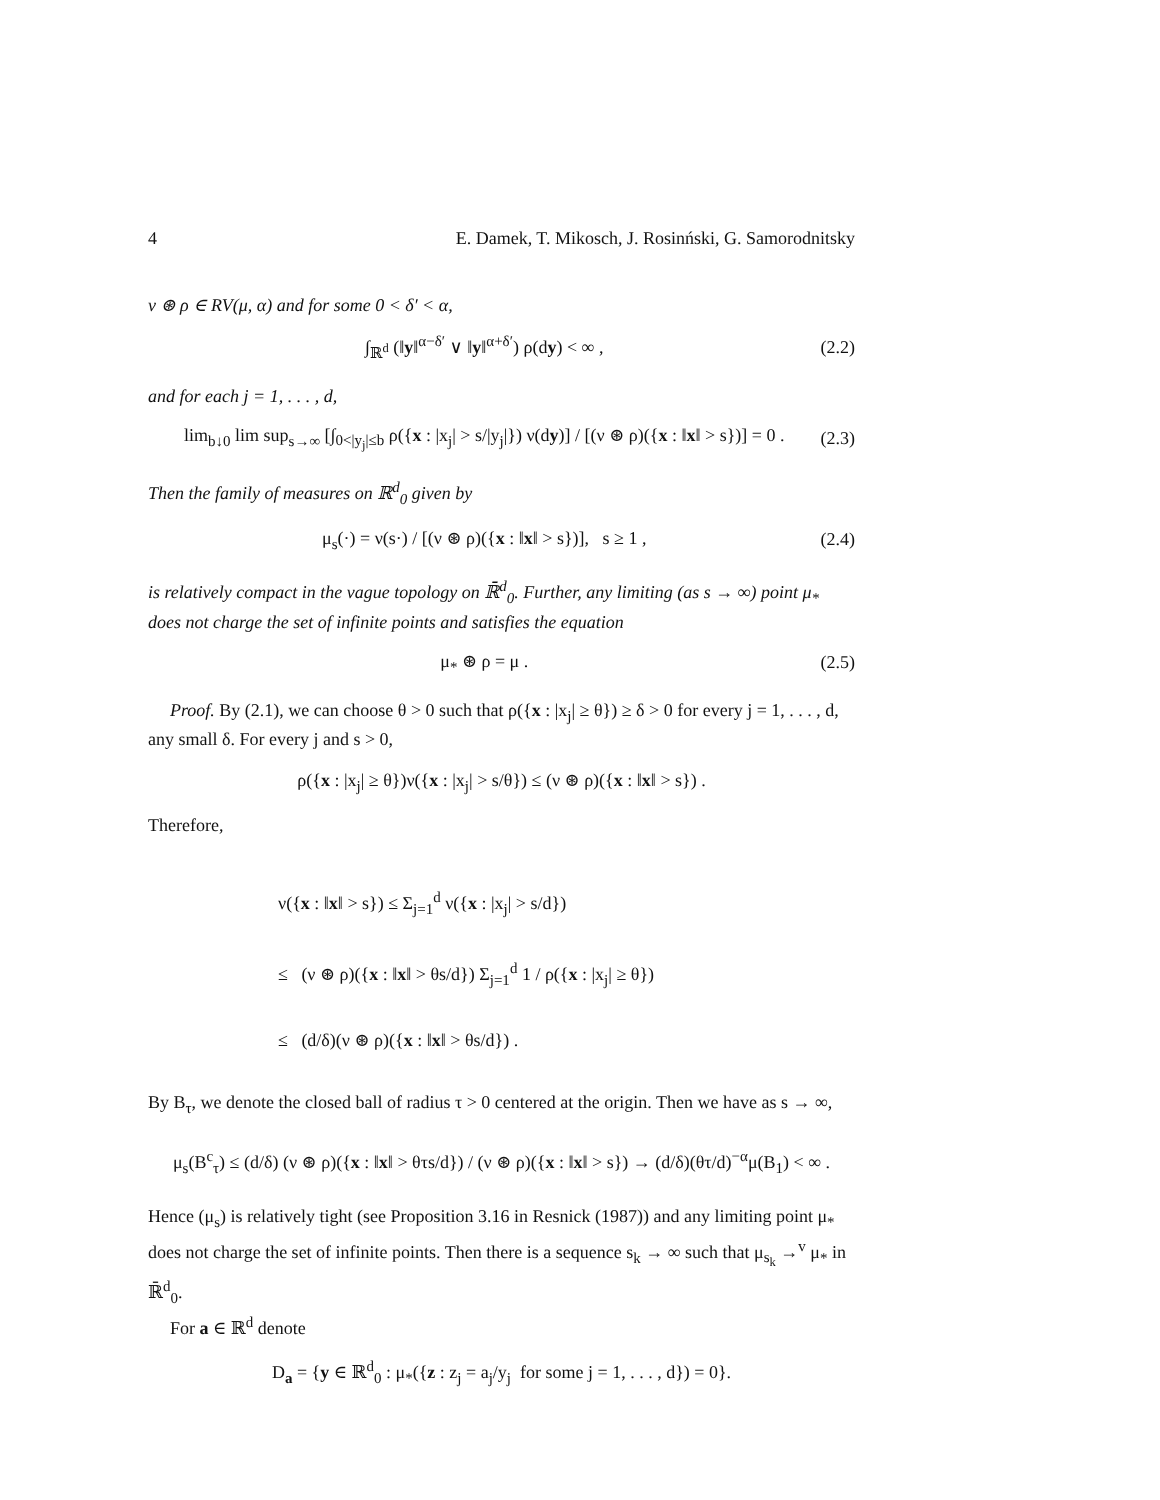4 E. Damek, T. Mikosch, J. Rosinński, G. Samorodnitsky
ν ⊛ ρ ∈ RV(μ, α) and for some 0 < δ′ < α,
∫<sub>ℝ<sup>d</sup></sub> (‖y‖<sup>α−δ′</sup> ∨ ‖y‖<sup>α+δ′</sup>) ρ(dy) < ∞ , (2.2)
and for each j = 1, . . . , d,
lim<sub>b↓0</sub> lim sup<sub>s→∞</sub> [∫<sub>0<|y<sub>j</sub>|≤b</sub> ρ({x : |x<sub>j</sub>| > s/|y<sub>j</sub>|}) ν(dy)] / [(ν ⊛ ρ)({x : ‖x‖ > s})] = 0 . (2.3)
Then the family of measures on ℝ<sup>d</sup><sub>0</sub> given by
μ<sub>s</sub>(·) = ν(s·) / [(ν ⊛ ρ)({x : ‖x‖ > s})], s ≥ 1 , (2.4)
is relatively compact in the vague topology on ℝ̄<sup>d</sup><sub>0</sub>. Further, any limiting (as s → ∞) point μ<sub>*</sub> does not charge the set of infinite points and satisfies the equation
μ<sub>*</sub> ⊛ ρ = μ . (2.5)
Proof. By (2.1), we can choose θ > 0 such that ρ({x : |x<sub>j</sub>| ≥ θ}) ≥ δ > 0 for every j = 1, . . . , d, any small δ. For every j and s > 0,
ρ({x : |x<sub>j</sub>| ≥ θ})ν({x : |x<sub>j</sub>| > s/θ}) ≤ (ν ⊛ ρ)({x : ‖x‖ > s}) .
Therefore,
ν({x : ‖x‖ > s}) ≤ Σ<sub>j=1</sub><sup>d</sup> ν({x : |x<sub>j</sub>| > s/d})
≤ (ν ⊛ ρ)({x : ‖x‖ > θs/d}) Σ<sub>j=1</sub><sup>d</sup> 1 / ρ({x : |x<sub>j</sub>| ≥ θ})
≤ (d/δ)(ν ⊛ ρ)({x : ‖x‖ > θs/d}) .
By B<sub>τ</sub>, we denote the closed ball of radius τ > 0 centered at the origin. Then we have as s → ∞,
μ<sub>s</sub>(B<sup>c</sup><sub>τ</sub>) ≤ (d/δ) (ν ⊛ ρ)({x : ‖x‖ > θτs/d}) / (ν ⊛ ρ)({x : ‖x‖ > s}) → (d/δ)(θτ/d)<sup>−α</sup>μ(B<sub>1</sub>) < ∞ .
Hence (μ<sub>s</sub>) is relatively tight (see Proposition 3.16 in Resnick (1987)) and any limiting point μ<sub>*</sub> does not charge the set of infinite points. Then there is a sequence s<sub>k</sub> → ∞ such that μ<sub>s<sub>k</sub></sub> →<sup>v</sup> μ<sub>*</sub> in ℝ̄<sup>d</sup><sub>0</sub>.
For a ∈ ℝ<sup>d</sup> denote
D<sub>a</sub> = {y ∈ ℝ<sup>d</sup><sub>0</sub> : μ<sub>*</sub>({z : z<sub>j</sub> = a<sub>j</sub>/y<sub>j</sub> for some j = 1, . . . , d}) = 0}.